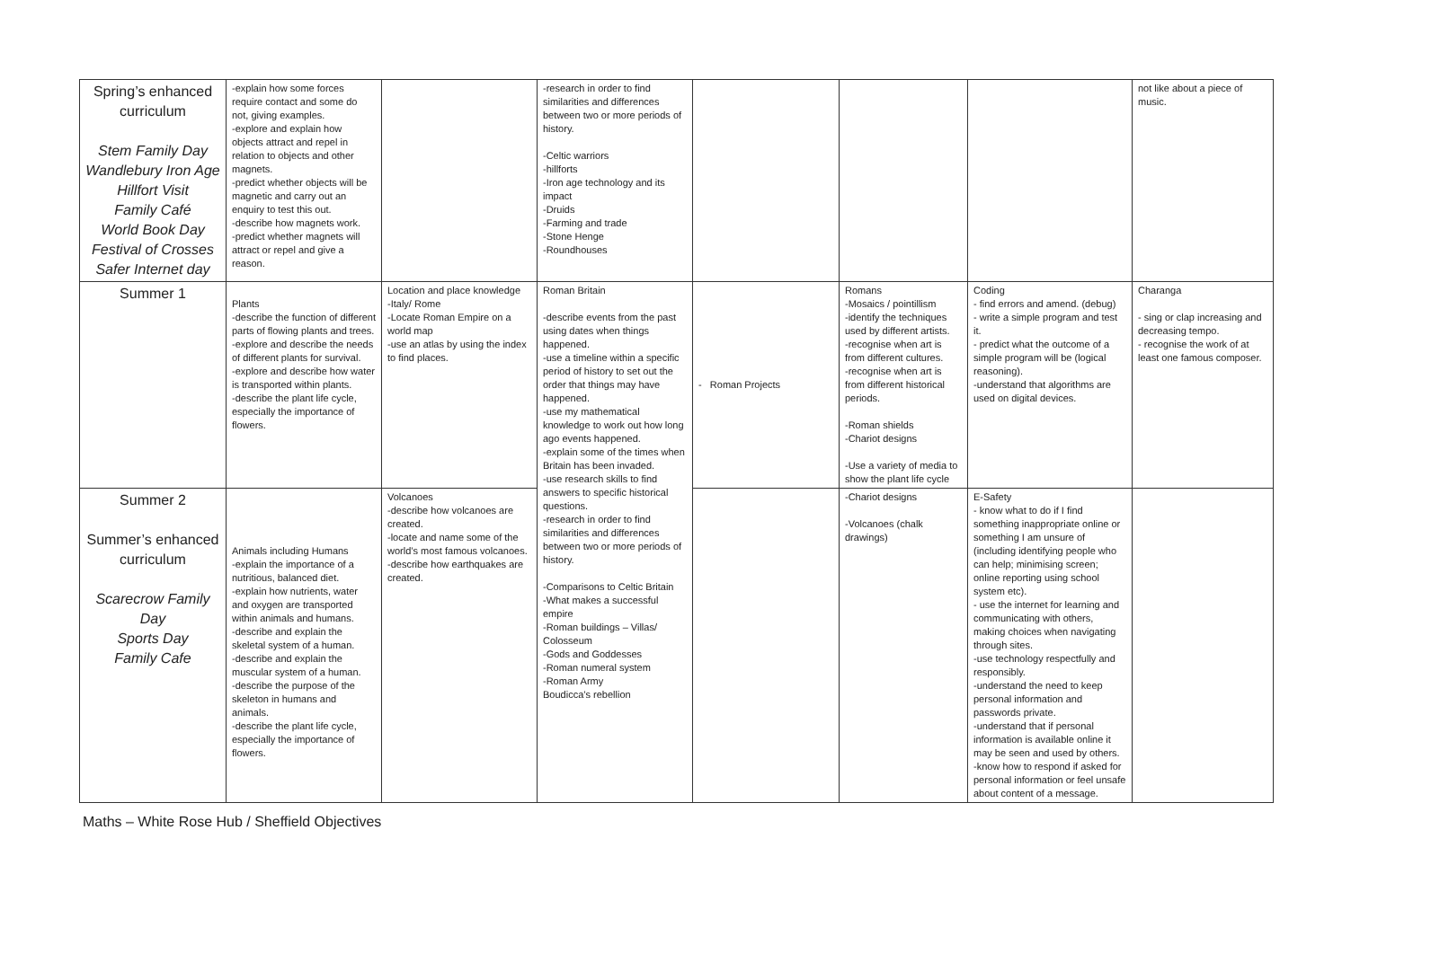| Spring’s enhanced curriculum Stem Family Day Wandlebury Iron Age Hillfort Visit Family Café World Book Day Festival of Crosses Safer Internet day | -explain how some forces require contact and some do not, giving examples. -explore and explain how objects attract and repel in relation to objects and other magnets. -predict whether objects will be magnetic and carry out an enquiry to test this out. -describe how magnets work. -predict whether magnets will attract or repel and give a reason. | | -research in order to find similarities and differences between two or more periods of history. -Celtic warriors -hillforts -Iron age technology and its impact -Druids -Farming and trade -Stone Henge -Roundhouses | | | | not like about a piece of music. |
| Summer 1 | Plants -describe the function of different parts of flowing plants and trees. -explore and describe the needs of different plants for survival. -explore and describe how water is transported within plants. -describe the plant life cycle, especially the importance of flowers. | Location and place knowledge -Italy/ Rome -Locate Roman Empire on a world map -use an atlas by using the index to find places. | Roman Britain -describe events from the past using dates when things happened. -use a timeline within a specific period of history to set out the order that things may have happened. -use my mathematical knowledge to work out how long ago events happened. -explain some of the times when Britain has been invaded. -use research skills to find answers to specific historical questions. -research in order to find similarities and differences between two or more periods of history. -Comparisons to Celtic Britain -What makes a successful empire -Roman buildings – Villas/ Colosseum -Gods and Goddesses -Roman numeral system -Roman Army Boudicca’s rebellion | - Roman Projects | Romans -Mosaics / pointillism -identify the techniques used by different artists. -recognise when art is from different cultures. -recognise when art is from different historical periods. -Roman shields -Chariot designs -Use a variety of media to show the plant life cycle | Coding - find errors and amend. (debug) - write a simple program and test it. - predict what the outcome of a simple program will be (logical reasoning). -understand that algorithms are used on digital devices. | Charanga - sing or clap increasing and decreasing tempo. - recognise the work of at least one famous composer. |
| Summer 2 Summer’s enhanced curriculum Scarecrow Family Day Sports Day Family Cafe | Animals including Humans -explain the importance of a nutritious, balanced diet. -explain how nutrients, water and oxygen are transported within animals and humans. -describe and explain the skeletal system of a human. -describe and explain the muscular system of a human. -describe the purpose of the skeleton in humans and animals. -describe the plant life cycle, especially the importance of flowers. | Volcanoes -describe how volcanoes are created. -locate and name some of the world’s most famous volcanoes. -describe how earthquakes are created. | | | -Chariot designs -Volcanoes (chalk drawings) | E-Safety - know what to do if I find something inappropriate online or something I am unsure of (including identifying people who can help; minimising screen; online reporting using school system etc). - use the internet for learning and communicating with others, making choices when navigating through sites. -use technology respectfully and responsibly. -understand the need to keep personal information and passwords private. -understand that if personal information is available online it may be seen and used by others. -know how to respond if asked for personal information or feel unsafe about content of a message. | |
Maths – White Rose Hub / Sheffield Objectives